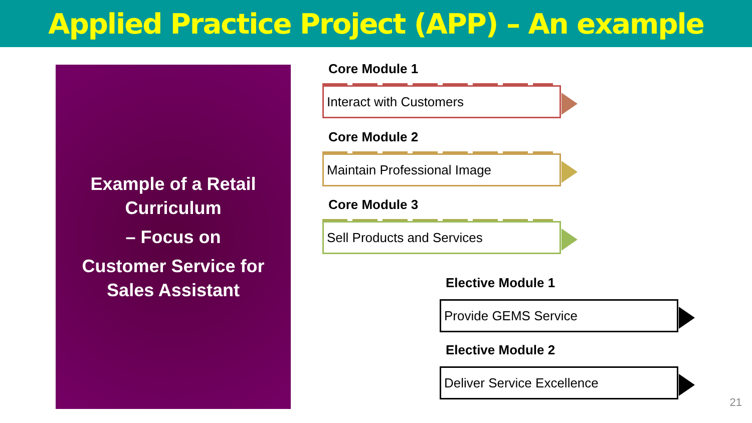Applied Practice Project (APP) – An example
Example of a Retail
Curriculum
– Focus on
Customer Service for
Sales Assistant
Core Module 1
Interact with Customers
Core Module 2
Maintain Professional Image
Core Module 3
Sell Products and Services
Elective Module 1
Provide GEMS Service
Elective Module 2
Deliver Service Excellence
21